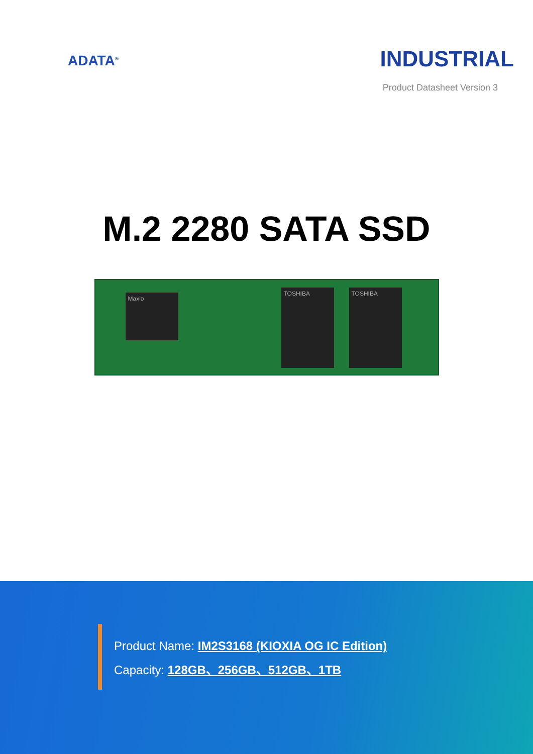ADATA<sup>®</sup>
INDUSTRIAL
Product Datasheet Version 3
M.2 2280 SATA SSD
Maxio
TOSHIBA TOSHIBA
Product Name: IM2S3168 (KIOXIA OG IC Edition)
Capacity: 128GB、256GB、512GB、1TB